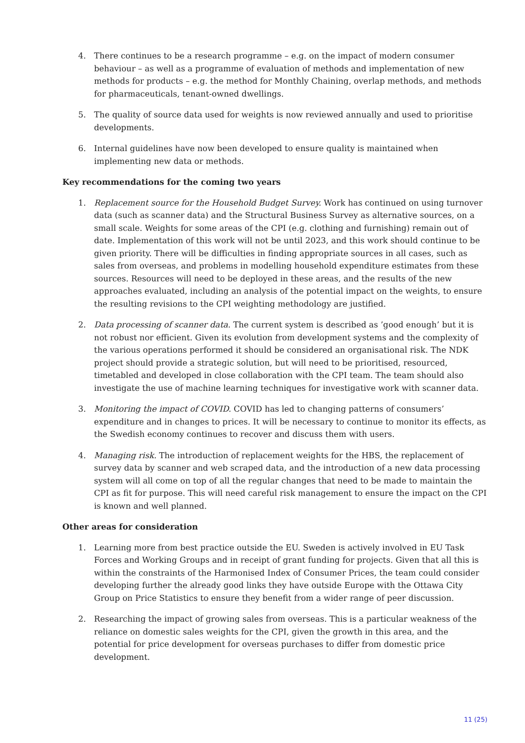4. There continues to be a research programme – e.g. on the impact of modern consumer behaviour – as well as a programme of evaluation of methods and implementation of new methods for products – e.g. the method for Monthly Chaining, overlap methods, and methods for pharmaceuticals, tenant-owned dwellings.
5. The quality of source data used for weights is now reviewed annually and used to prioritise developments.
6. Internal guidelines have now been developed to ensure quality is maintained when implementing new data or methods.
Key recommendations for the coming two years
1. Replacement source for the Household Budget Survey. Work has continued on using turnover data (such as scanner data) and the Structural Business Survey as alternative sources, on a small scale. Weights for some areas of the CPI (e.g. clothing and furnishing) remain out of date. Implementation of this work will not be until 2023, and this work should continue to be given priority. There will be difficulties in finding appropriate sources in all cases, such as sales from overseas, and problems in modelling household expenditure estimates from these sources. Resources will need to be deployed in these areas, and the results of the new approaches evaluated, including an analysis of the potential impact on the weights, to ensure the resulting revisions to the CPI weighting methodology are justified.
2. Data processing of scanner data. The current system is described as ’good enough’ but it is not robust nor efficient. Given its evolution from development systems and the complexity of the various operations performed it should be considered an organisational risk. The NDK project should provide a strategic solution, but will need to be prioritised, resourced, timetabled and developed in close collaboration with the CPI team. The team should also investigate the use of machine learning techniques for investigative work with scanner data.
3. Monitoring the impact of COVID. COVID has led to changing patterns of consumers’ expenditure and in changes to prices. It will be necessary to continue to monitor its effects, as the Swedish economy continues to recover and discuss them with users.
4. Managing risk. The introduction of replacement weights for the HBS, the replacement of survey data by scanner and web scraped data, and the introduction of a new data processing system will all come on top of all the regular changes that need to be made to maintain the CPI as fit for purpose. This will need careful risk management to ensure the impact on the CPI is known and well planned.
Other areas for consideration
1. Learning more from best practice outside the EU. Sweden is actively involved in EU Task Forces and Working Groups and in receipt of grant funding for projects. Given that all this is within the constraints of the Harmonised Index of Consumer Prices, the team could consider developing further the already good links they have outside Europe with the Ottawa City Group on Price Statistics to ensure they benefit from a wider range of peer discussion.
2. Researching the impact of growing sales from overseas. This is a particular weakness of the reliance on domestic sales weights for the CPI, given the growth in this area, and the potential for price development for overseas purchases to differ from domestic price development.
11 (25)